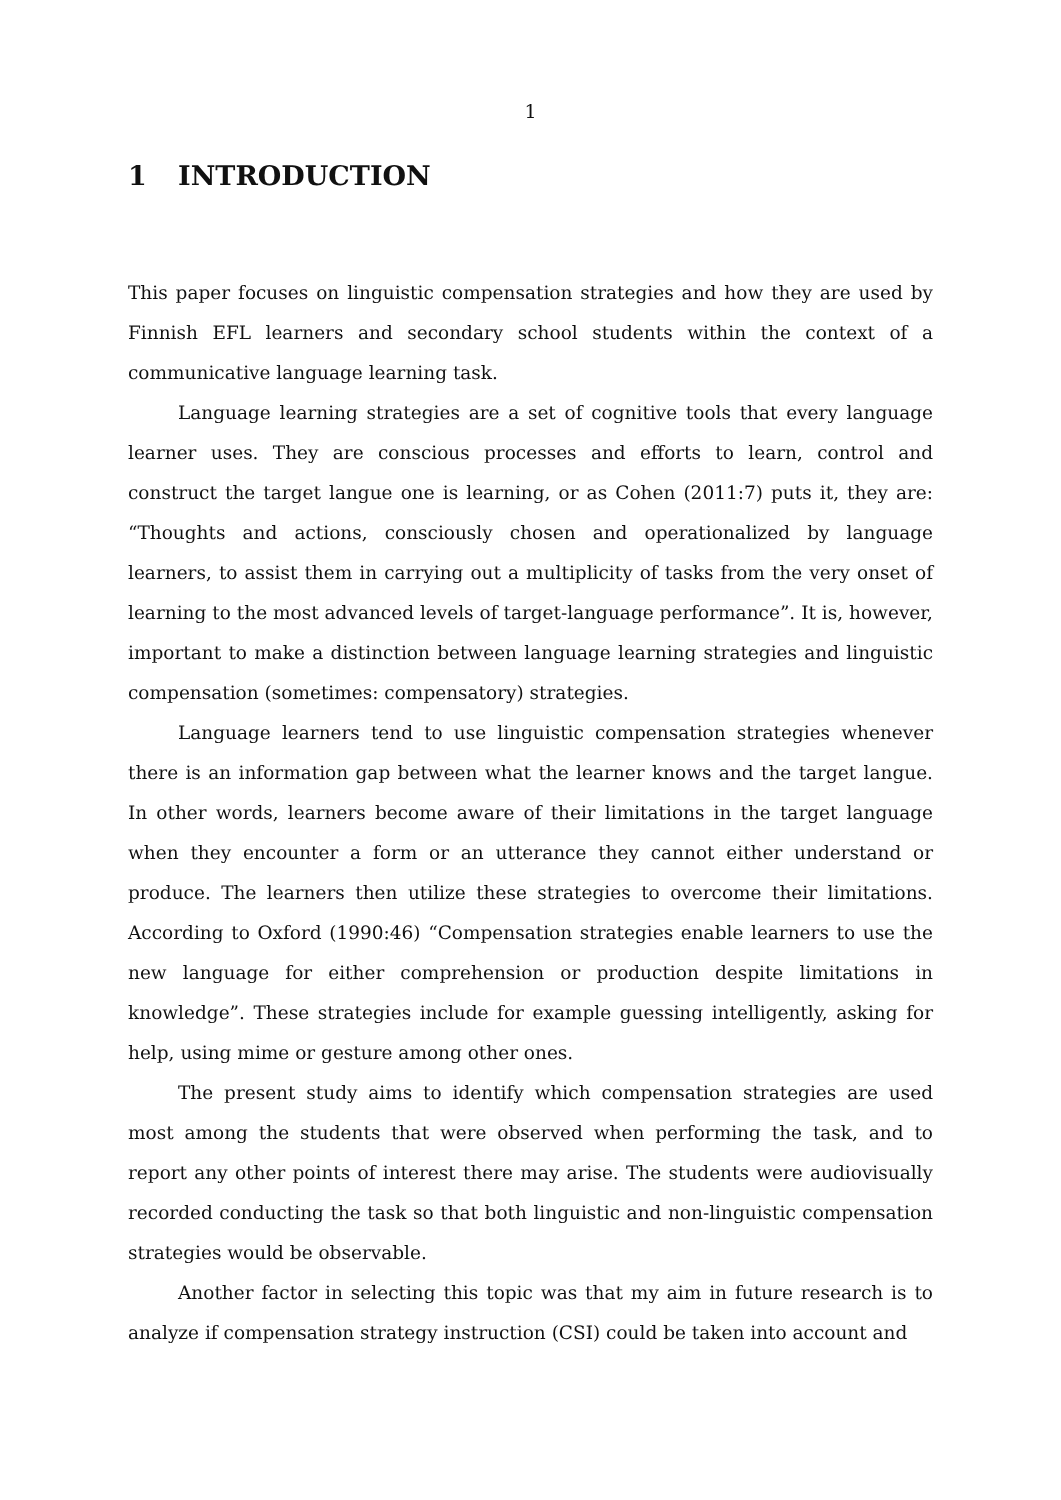1
1 INTRODUCTION
This paper focuses on linguistic compensation strategies and how they are used by Finnish EFL learners and secondary school students within the context of a communicative language learning task.
Language learning strategies are a set of cognitive tools that every language learner uses. They are conscious processes and efforts to learn, control and construct the target langue one is learning, or as Cohen (2011:7) puts it, they are: “Thoughts and actions, consciously chosen and operationalized by language learners, to assist them in carrying out a multiplicity of tasks from the very onset of learning to the most advanced levels of target-language performance”. It is, however, important to make a distinction between language learning strategies and linguistic compensation (sometimes: compensatory) strategies.
Language learners tend to use linguistic compensation strategies whenever there is an information gap between what the learner knows and the target langue. In other words, learners become aware of their limitations in the target language when they encounter a form or an utterance they cannot either understand or produce. The learners then utilize these strategies to overcome their limitations. According to Oxford (1990:46) “Compensation strategies enable learners to use the new language for either comprehension or production despite limitations in knowledge”. These strategies include for example guessing intelligently, asking for help, using mime or gesture among other ones.
The present study aims to identify which compensation strategies are used most among the students that were observed when performing the task, and to report any other points of interest there may arise. The students were audiovisually recorded conducting the task so that both linguistic and non-linguistic compensation strategies would be observable.
Another factor in selecting this topic was that my aim in future research is to analyze if compensation strategy instruction (CSI) could be taken into account and